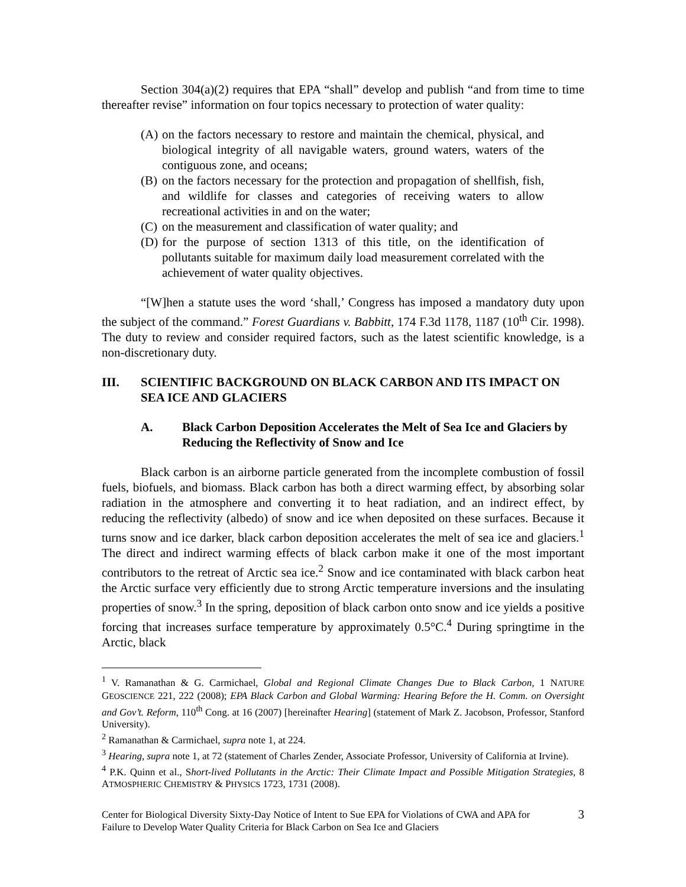Section 304(a)(2) requires that EPA “shall” develop and publish “and from time to time thereafter revise” information on four topics necessary to protection of water quality:
(A) on the factors necessary to restore and maintain the chemical, physical, and biological integrity of all navigable waters, ground waters, waters of the contiguous zone, and oceans;
(B) on the factors necessary for the protection and propagation of shellfish, fish, and wildlife for classes and categories of receiving waters to allow recreational activities in and on the water;
(C) on the measurement and classification of water quality; and
(D) for the purpose of section 1313 of this title, on the identification of pollutants suitable for maximum daily load measurement correlated with the achievement of water quality objectives.
“[W]hen a statute uses the word ‘shall,’ Congress has imposed a mandatory duty upon the subject of the command.” Forest Guardians v. Babbitt, 174 F.3d 1178, 1187 (10<sup>th</sup> Cir. 1998). The duty to review and consider required factors, such as the latest scientific knowledge, is a non-discretionary duty.
III. SCIENTIFIC BACKGROUND ON BLACK CARBON AND ITS IMPACT ON SEA ICE AND GLACIERS
A. Black Carbon Deposition Accelerates the Melt of Sea Ice and Glaciers by Reducing the Reflectivity of Snow and Ice
Black carbon is an airborne particle generated from the incomplete combustion of fossil fuels, biofuels, and biomass. Black carbon has both a direct warming effect, by absorbing solar radiation in the atmosphere and converting it to heat radiation, and an indirect effect, by reducing the reflectivity (albedo) of snow and ice when deposited on these surfaces. Because it turns snow and ice darker, black carbon deposition accelerates the melt of sea ice and glaciers.<sup>1</sup> The direct and indirect warming effects of black carbon make it one of the most important contributors to the retreat of Arctic sea ice.<sup>2</sup> Snow and ice contaminated with black carbon heat the Arctic surface very efficiently due to strong Arctic temperature inversions and the insulating properties of snow.<sup>3</sup> In the spring, deposition of black carbon onto snow and ice yields a positive forcing that increases surface temperature by approximately 0.5°C.<sup>4</sup> During springtime in the Arctic, black
<sup>1</sup> V. Ramanathan & G. Carmichael, Global and Regional Climate Changes Due to Black Carbon, 1 NATURE GEOSCIENCE 221, 222 (2008); EPA Black Carbon and Global Warming: Hearing Before the H. Comm. on Oversight and Gov’t. Reform, 110<sup>th</sup> Cong. at 16 (2007) [hereinafter Hearing] (statement of Mark Z. Jacobson, Professor, Stanford University).
<sup>2</sup> Ramanathan & Carmichael, supra note 1, at 224.
<sup>3</sup> Hearing, supra note 1, at 72 (statement of Charles Zender, Associate Professor, University of California at Irvine).
<sup>4</sup> P.K. Quinn et al., Short-lived Pollutants in the Arctic: Their Climate Impact and Possible Mitigation Strategies, 8 ATMOSPHERIC CHEMISTRY & PHYSICS 1723, 1731 (2008).
Center for Biological Diversity Sixty-Day Notice of Intent to Sue EPA for Violations of CWA and APA for Failure to Develop Water Quality Criteria for Black Carbon on Sea Ice and Glaciers 3